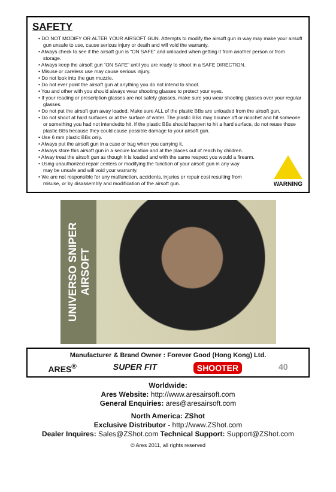SAFETY
• DO NOT MODIFY OR ALTER YOUR AIRSOFT GUN. Attempts to modify the airsoft gun in way may make your airsoft gun unsafe to use, cause serious injury or death and will void the warranty.
• Always check to see if the airsoft gun is “ON SAFE” and unloaded when getting it from another person or from storage.
• Always keep the airsoft gun “ON SAFE” until you are ready to shoot in a SAFE DIRECTION.
• Misuse or careless use may cause serious injury.
• Do not look into the gun muzzle.
• Do not ever point the airsoft gun at anything you do not intend to shoot.
• You and other with you should always wear shooting glasses to protect your eyes.
• If your reading or prescription glasses are not safety glasses, make sure you wear shooting glasses over your regular glasses.
• Do not put the airsoft gun away loaded. Make sure ALL of the plastic BBs are unloaded from the airsoft gun.
• Do not shoot at hard surfaces or at the surface of water. The plastic BBs may bounce off or ricochet and hit someone or something you had not intendedto hit. If the plastic BBs should happen to hit a hard surface, do not reuse those plastic BBs because they could cause possible damage to your airsoft gun.
• Use 6 mm plastic BBs only.
• Always put the airsoft gun in a case or bag when you carrying it.
• Always store this airsoft gun in a secure location and at the places out of reach by children.
• Alway treat the airsoft gun as though it is loaded and with the same respect you would a firearm.
• Using unauthorized repair centers or modifying the function of your airsoft gun in any way
may be unsafe and will void your warranty.
• We are not responsible for any malfunction, accidents, injuries or repair cost resulting from
misuse, or by disassembly and modification of the airsoft gun.
WARNING
UNIVERSO SNIPER AIRSOFT
Manufacturer & Brand Owner : Forever Good (Hong Kong) Ltd.
ARES<sup>®</sup> SUPER FIT SHOOTER 40
Worldwide:
Ares Website: http://www.aresairsoft.com
General Enquiries: ares@aresairsoft.com
North America: ZShot
Exclusive Distributor - http://www.ZShot.com
Dealer Inquires: Sales@ZShot.com Technical Support: Support@ZShot.com
© Ares 2011, all rights reserved